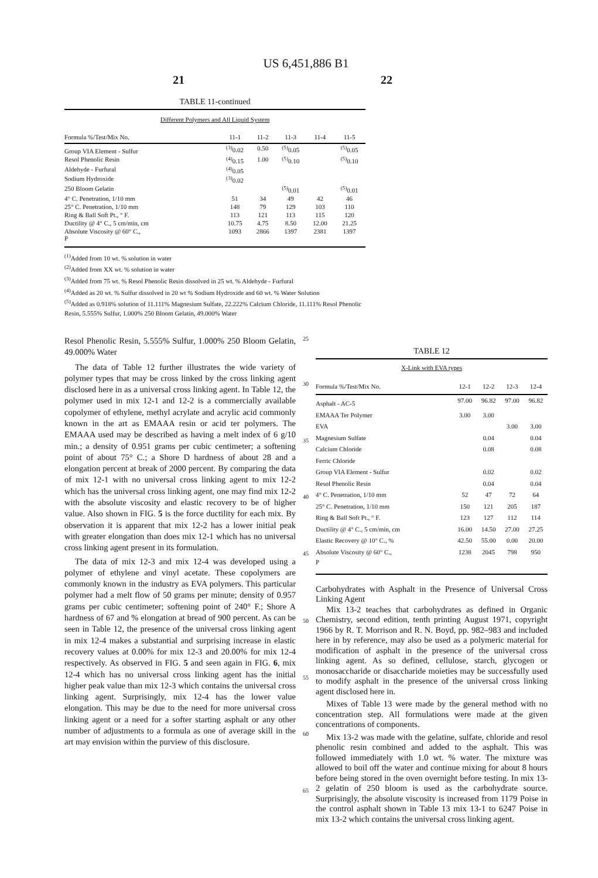US 6,451,886 B1
21 22
TABLE 11-continued
| Different Polymers and All Liquid System | | | | | |
| Formula %/Test/Mix No. | 11-1 | 11-2 | 11-3 | 11-4 | 11-5 |
| Group VIA Element - Sulfur | <sup>(3)</sup> 0.02 | 0.50 | <sup>(5)</sup> 0.05 | | <sup>(5)</sup> 0.05 |
| Resol Phenolic Resin | <sup>(4)</sup> 0.15 | 1.00 | <sup>(5)</sup> 0.10 | | <sup>(5)</sup> 0.10 |
| Aldehyde - Furfural | <sup>(4)</sup> 0.05 | | | | |
| Sodium Hydroxide | <sup>(3)</sup> 0.02 | | | | |
| 250 Bloom Gelatin | | | <sup>(5)</sup> 0.01 | | <sup>(5)</sup> 0.01 |
| 4° C. Penetration, 1/10 mm | 51 | 34 | 49 | 42 | 46 |
| 25° C. Penetration, 1/10 mm | 148 | 79 | 129 | 103 | 110 |
| Ring & Ball Soft Pt., ° F. | 113 | 121 | 113 | 115 | 120 |
| Ductility @ 4° C., 5 cm/min, cm | 10.75 | 4.75 | 8.50 | 12.00 | 21.25 |
| Absolute Viscosity @ 60° C., P | 1093 | 2866 | 1397 | 2381 | 1397 |
<sup>(1)</sup> Added from 10 wt. % solution in water
<sup>(2)</sup> Added from XX wt. % solution in water
<sup>(3)</sup> Added from 75 wt. % Resol Phenolic Resin dissolved in 25 wt. % Aldehyde - Furfural
<sup>(4)</sup> Added as 20 wt. % Sulfur dissolved in 20 wt % Sodium Hydroxide and 60 wt. % Water Solution
<sup>(5)</sup> Added as 0.918% solution of 11.111% Magnesium Sulfate, 22.222% Calcium Chloride, 11.111% Resol Phenolic Resin, 5.555% Sulfur, 1.000% 250 Bloom Gelatin, 49.000% Water
Resol Phenolic Resin, 5.555% Sulfur, 1.000% 250 Bloom Gelatin, 49.000% Water
The data of Table 12 further illustrates the wide variety of polymer types that may be cross linked by the cross linking agent disclosed here in as a universal cross linking agent. In Table 12, the polymer used in mix 12-1 and 12-2 is a commercially available copolymer of ethylene, methyl acrylate and acrylic acid commonly known in the art as EMAAA resin or acid ter polymers. The EMAAA used may be described as having a melt index of 6 g/10 min.; a density of 0.951 grams per cubic centimeter; a softening point of about 75° C.; a Shore D hardness of about 28 and a elongation percent at break of 2000 percent. By comparing the data of mix 12-1 with no universal cross linking agent to mix 12-2 which has the universal cross linking agent, one may find mix 12-2 with the absolute viscosity and elastic recovery to be of higher value. Also shown in FIG. 5 is the force ductility for each mix. By observation it is apparent that mix 12-2 has a lower initial peak with greater elongation than does mix 12-1 which has no universal cross linking agent present in its formulation.
The data of mix 12-3 and mix 12-4 was developed using a polymer of ethylene and vinyl acetate. These copolymers are commonly known in the industry as EVA polymers. This particular polymer had a melt flow of 50 grams per minute; density of 0.957 grams per cubic centimeter; softening point of 240° F.; Shore A hardness of 67 and % elongation at bread of 900 percent. As can be seen in Table 12, the presence of the universal cross linking agent in mix 12-4 makes a substantial and surprising increase in elastic recovery values at 0.00% for mix 12-3 and 20.00% for mix 12-4 respectively. As observed in FIG. 5 and seen again in FIG. 6, mix 12-4 which has no universal cross linking agent has the initial higher peak value than mix 12-3 which contains the universal cross linking agent. Surprisingly, mix 12-4 has the lower value elongation. This may be due to the need for more universal cross linking agent or a need for a softer starting asphalt or any other number of adjustments to a formula as one of average skill in the art may envision within the purview of this disclosure.
25
30
35
40
45
50
55
60
65
TABLE 12
| X-Link with EVA types | | | | |
| Formula %/Test/Mix No. | 12-1 | 12-2 | 12-3 | 12-4 |
| Asphalt - AC-5 | 97.00 | 96.82 | 97.00 | 96.82 |
| EMAAA Ter Polymer | 3.00 | 3.00 | | |
| EVA | | | 3.00 | 3.00 |
| Magnesium Sulfate | | 0.04 | | 0.04 |
| Calcium Chloride | | 0.08 | | 0.08 |
| Ferric Chloride | | | | |
| Group VIA Element - Sulfur | | 0.02 | | 0.02 |
| Resol Phenolic Resin | | 0.04 | | 0.04 |
| 4° C. Penetration, 1/10 mm | 52 | 47 | 72 | 64 |
| 25° C. Penetration, 1/10 mm | 150 | 121 | 205 | 187 |
| Ring & Ball Soft Pt., ° F. | 123 | 127 | 112 | 114 |
| Ductility @ 4° C., 5 cm/min, cm | 16.00 | 14.50 | 27.00 | 27.25 |
| Elastic Recovery @ 10° C., % | 42.50 | 55.00 | 0.00 | 20.00 |
| Absolute Viscosity @ 60° C., P | 1238 | 2045 | 798 | 950 |
Carbohydrates with Asphalt in the Presence of Universal Cross Linking Agent
Mix 13-2 teaches that carbohydrates as defined in Organic Chemistry, second edition, tenth printing August 1971, copyright 1966 by R. T. Morrison and R. N. Boyd, pp. 982–983 and included here in by reference, may also be used as a polymeric material for modification of asphalt in the presence of the universal cross linking agent. As so defined, cellulose, starch, glycogen or monosaccharide or disaccharide moieties may be successfully used to modify asphalt in the presence of the universal cross linking agent disclosed here in.
Mixes of Table 13 were made by the general method with no concentration step. All formulations were made at the given concentrations of components.
Mix 13-2 was made with the gelatine, sulfate, chloride and resol phenolic resin combined and added to the asphalt. This was followed immediately with 1.0 wt. % water. The mixture was allowed to boil off the water and continue mixing for about 8 hours before being stored in the oven overnight before testing. In mix 13-2 gelatin of 250 bloom is used as the carbohydrate source. Surprisingly, the absolute viscosity is increased from 1179 Poise in the control asphalt shown in Table 13 mix 13-1 to 6247 Poise in mix 13-2 which contains the universal cross linking agent.